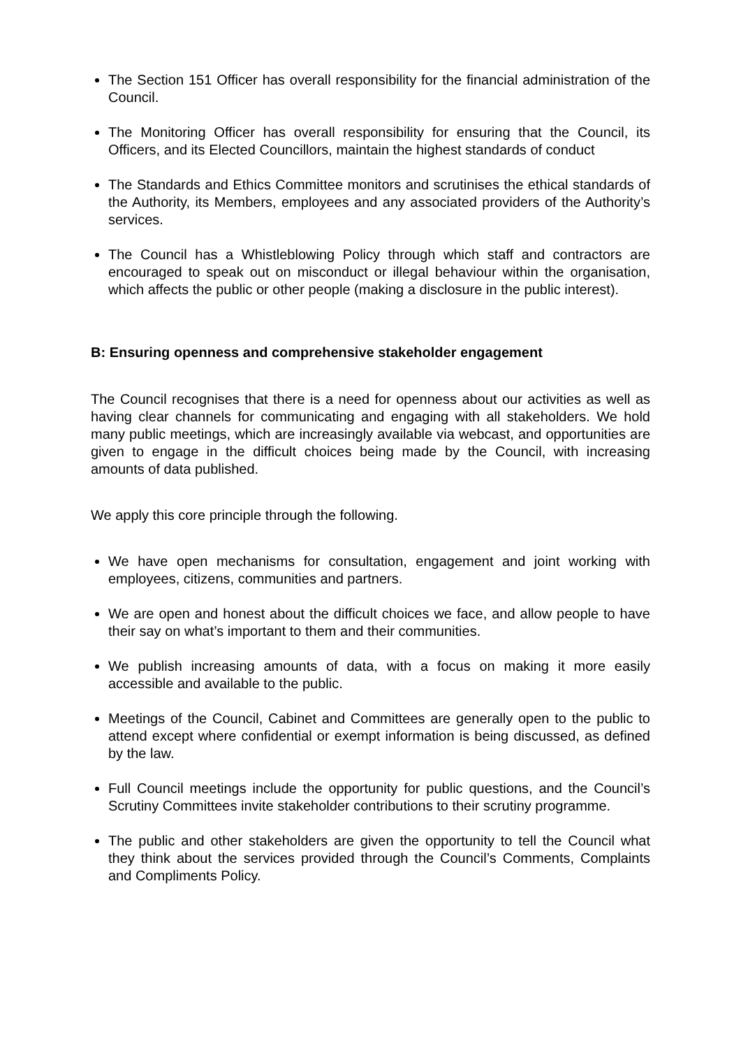The Section 151 Officer has overall responsibility for the financial administration of the Council.
The Monitoring Officer has overall responsibility for ensuring that the Council, its Officers, and its Elected Councillors, maintain the highest standards of conduct
The Standards and Ethics Committee monitors and scrutinises the ethical standards of the Authority, its Members, employees and any associated providers of the Authority’s services.
The Council has a Whistleblowing Policy through which staff and contractors are encouraged to speak out on misconduct or illegal behaviour within the organisation, which affects the public or other people (making a disclosure in the public interest).
B: Ensuring openness and comprehensive stakeholder engagement
The Council recognises that there is a need for openness about our activities as well as having clear channels for communicating and engaging with all stakeholders. We hold many public meetings, which are increasingly available via webcast, and opportunities are given to engage in the difficult choices being made by the Council, with increasing amounts of data published.
We apply this core principle through the following.
We have open mechanisms for consultation, engagement and joint working with employees, citizens, communities and partners.
We are open and honest about the difficult choices we face, and allow people to have their say on what’s important to them and their communities.
We publish increasing amounts of data, with a focus on making it more easily accessible and available to the public.
Meetings of the Council, Cabinet and Committees are generally open to the public to attend except where confidential or exempt information is being discussed, as defined by the law.
Full Council meetings include the opportunity for public questions, and the Council’s Scrutiny Committees invite stakeholder contributions to their scrutiny programme.
The public and other stakeholders are given the opportunity to tell the Council what they think about the services provided through the Council’s Comments, Complaints and Compliments Policy.